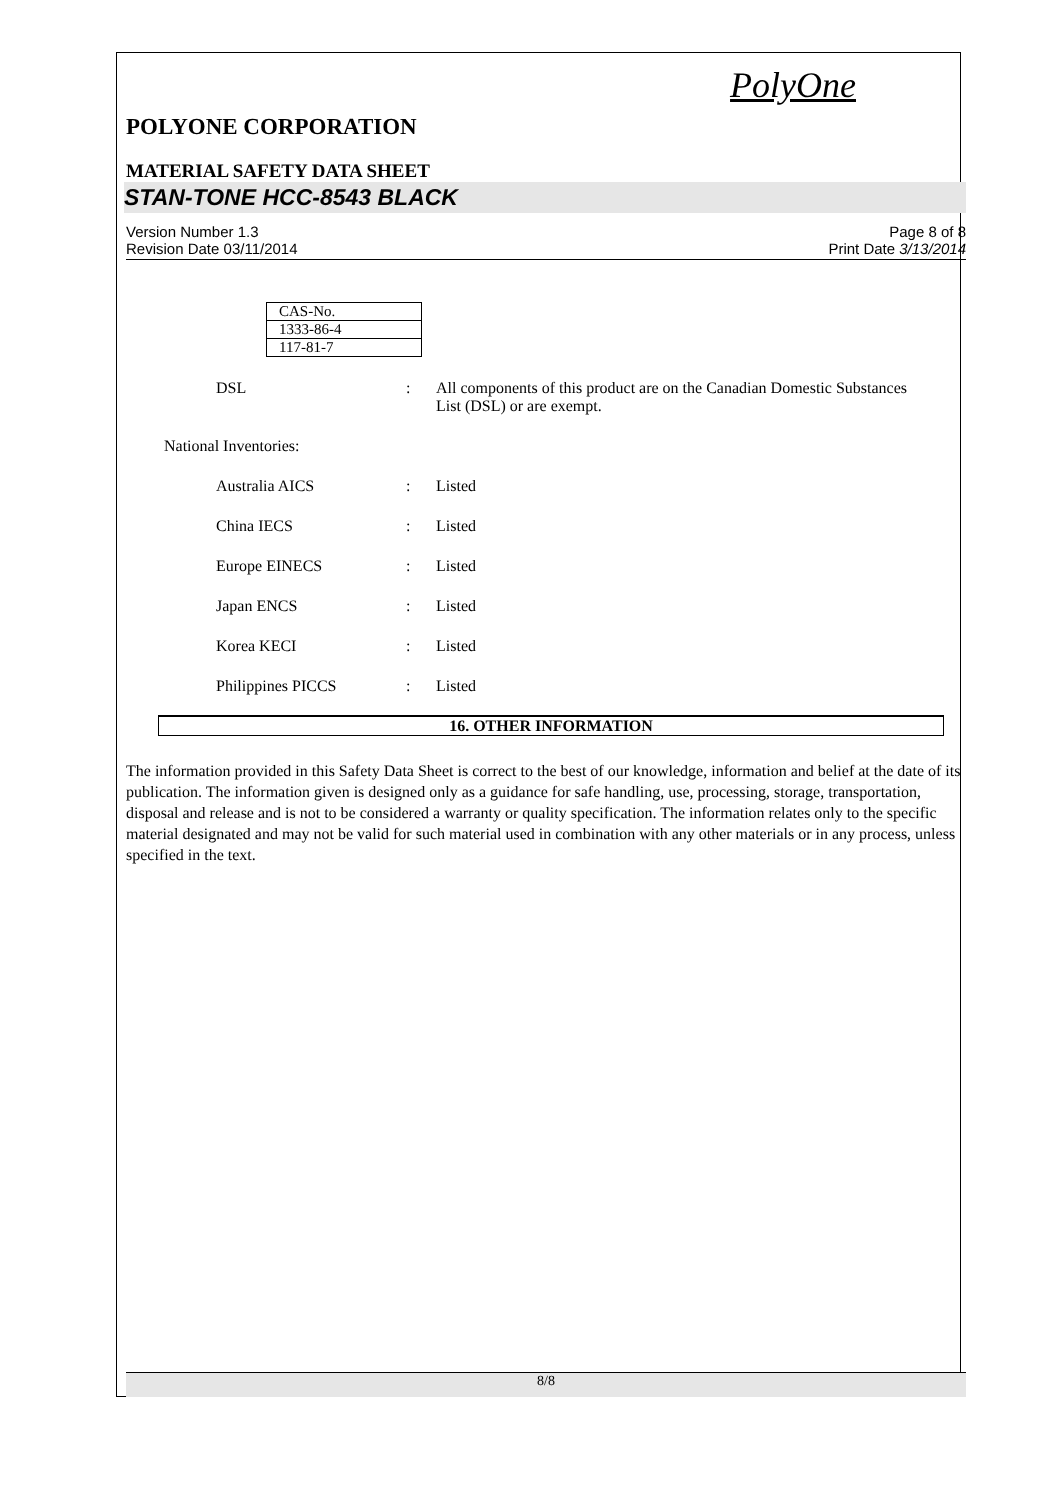PolyOne
POLYONE CORPORATION
MATERIAL SAFETY DATA SHEET
STAN-TONE HCC-8543 BLACK
Version Number 1.3
Revision Date 03/11/2014
Page 8 of 8
Print Date 3/13/2014
| CAS-No. |
| 1333-86-4 |
| 117-81-7 |
DSL : All components of this product are on the Canadian Domestic Substances List (DSL) or are exempt.
National Inventories:
Australia AICS : Listed
China IECS : Listed
Europe EINECS : Listed
Japan ENCS : Listed
Korea KECI : Listed
Philippines PICCS : Listed
16. OTHER INFORMATION
The information provided in this Safety Data Sheet is correct to the best of our knowledge, information and belief at the date of its publication. The information given is designed only as a guidance for safe handling, use, processing, storage, transportation, disposal and release and is not to be considered a warranty or quality specification. The information relates only to the specific material designated and may not be valid for such material used in combination with any other materials or in any process, unless specified in the text.
8/8